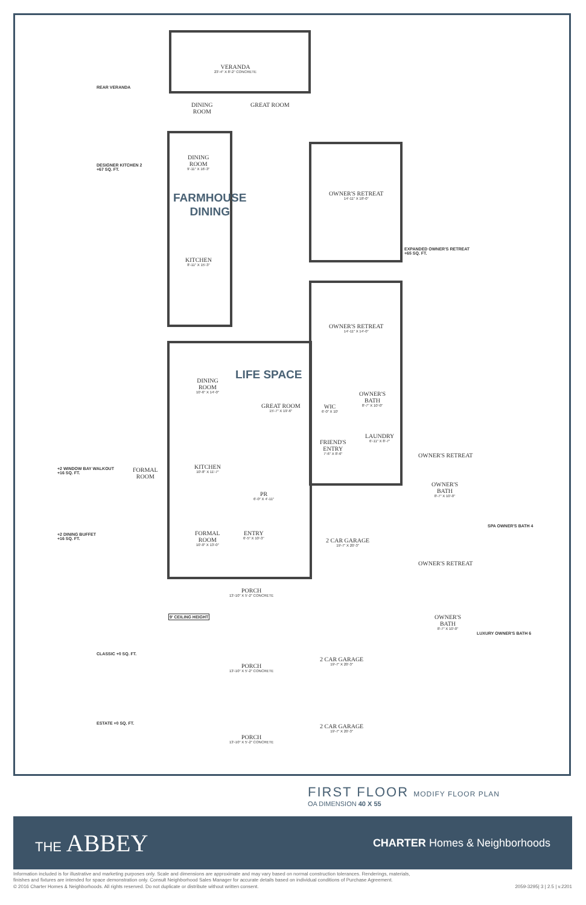VERANDA
23'-4" X 8'-2" CONCRETE
REAR VERANDA
DINING
ROOM
GREAT ROOM
DINING
ROOM
9'-11" X 16'-3"
DESIGNER KITCHEN 2
+67 SQ. FT.
FARMHOUSE
DINING
OWNER'S RETREAT
14'-11" X 18'-0"
KITCHEN
8'-11" X 15'-3"
EXPANDED OWNER'S RETREAT
+65 SQ. FT.
OWNER'S RETREAT
14'-11" X 14'-0"
LIFE SPACE
DINING
ROOM
10'-6" X 14'-0"
GREAT ROOM
15'-7" X 19'-6"
WIC
6'-0" X 10'
OWNER'S
BATH
8'-7" X 10'-0"
LAUNDRY
6'-11" X 8'-7"
FRIEND'S
ENTRY
7'-6" X 8'-6"
OWNER'S RETREAT
KITCHEN
10'-8" X 11'-7"
+2 WINDOW BAY WALKOUT
+16 SQ. FT.
FORMAL
ROOM
OWNER'S
BATH
8'-7" X 10'-0"
PR
6'-0" X 4'-11"
SPA OWNER'S BATH 4
FORMAL
ROOM
10'-0" X 13'-0"
ENTRY
6'-5" X 10'-3"
+2 DINING BUFFET
+16 SQ. FT.
2 CAR GARAGE
19'-7" X 20'-3"
OWNER'S RETREAT
PORCH
13'-10" X 5'-2" CONCRETE
OWNER'S
BATH
8'-7" X 10'-0"
9' CEILING HEIGHT
LUXURY OWNER'S BATH 6
CLASSIC +0 SQ. FT.
2 CAR GARAGE
19'-7" X 20'-3"
PORCH
13'-10" X 5'-2" CONCRETE
ESTATE +0 SQ. FT. 2 CAR GARAGE
19'-7" X 20'-3"
PORCH
13'-10" X 5'-2" CONCRETE
FIRST FLOOR MODIFY FLOOR PLAN
OA DIMENSION 40 X 55
THE ABBEY
CHARTER Homes & Neighborhoods
Information included is for illustrative and marketing purposes only. Scale and dimensions are approximate and may vary based on normal construction tolerances. Renderings, materials,
finishes and fixtures are intended for space demonstration only. Consult Neighborhood Sales Manager for accurate details based on individual conditions of Purchase Agreement.
© 2016 Charter Homes & Neighborhoods. All rights reserved. Do not duplicate or distribute without written consent.
2059-3295| 3 | 2.5 | v.2201